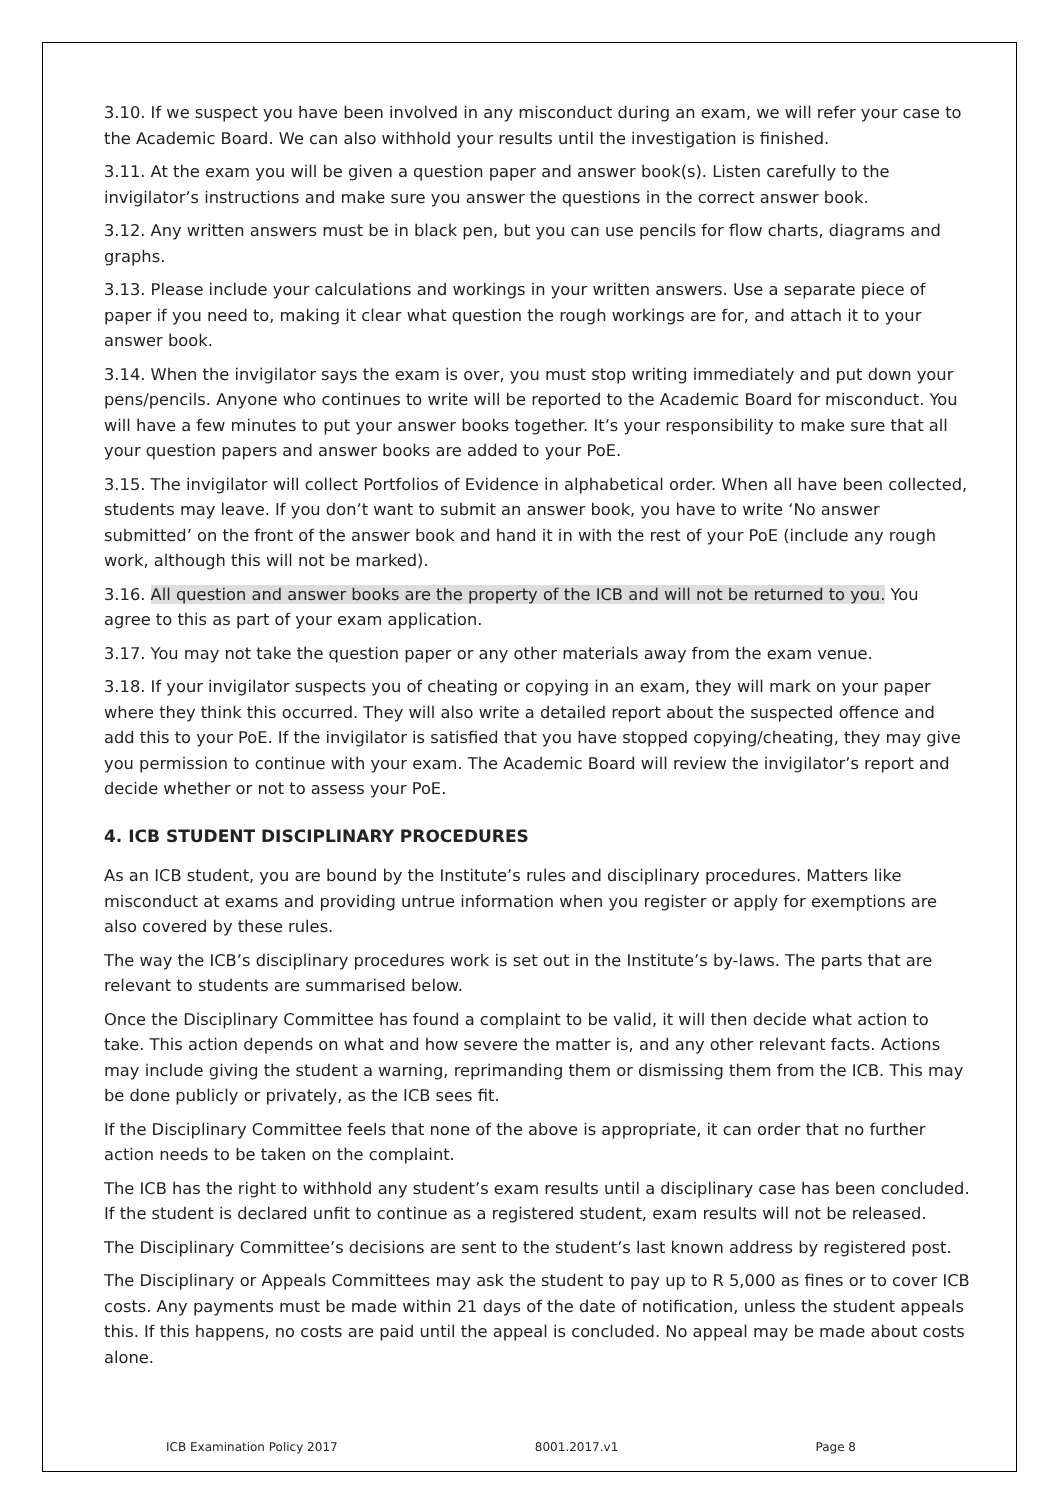3.10. If we suspect you have been involved in any misconduct during an exam, we will refer your case to the Academic Board. We can also withhold your results until the investigation is finished.
3.11. At the exam you will be given a question paper and answer book(s). Listen carefully to the invigilator’s instructions and make sure you answer the questions in the correct answer book.
3.12. Any written answers must be in black pen, but you can use pencils for flow charts, diagrams and graphs.
3.13. Please include your calculations and workings in your written answers. Use a separate piece of paper if you need to, making it clear what question the rough workings are for, and attach it to your answer book.
3.14. When the invigilator says the exam is over, you must stop writing immediately and put down your pens/pencils. Anyone who continues to write will be reported to the Academic Board for misconduct. You will have a few minutes to put your answer books together. It’s your responsibility to make sure that all your question papers and answer books are added to your PoE.
3.15. The invigilator will collect Portfolios of Evidence in alphabetical order. When all have been collected, students may leave. If you don’t want to submit an answer book, you have to write ‘No answer submitted’ on the front of the answer book and hand it in with the rest of your PoE (include any rough work, although this will not be marked).
3.16. All question and answer books are the property of the ICB and will not be returned to you. You agree to this as part of your exam application.
3.17. You may not take the question paper or any other materials away from the exam venue.
3.18. If your invigilator suspects you of cheating or copying in an exam, they will mark on your paper where they think this occurred. They will also write a detailed report about the suspected offence and add this to your PoE. If the invigilator is satisfied that you have stopped copying/cheating, they may give you permission to continue with your exam. The Academic Board will review the invigilator’s report and decide whether or not to assess your PoE.
4. ICB STUDENT DISCIPLINARY PROCEDURES
As an ICB student, you are bound by the Institute’s rules and disciplinary procedures. Matters like misconduct at exams and providing untrue information when you register or apply for exemptions are also covered by these rules.
The way the ICB’s disciplinary procedures work is set out in the Institute’s by-laws. The parts that are relevant to students are summarised below.
Once the Disciplinary Committee has found a complaint to be valid, it will then decide what action to take. This action depends on what and how severe the matter is, and any other relevant facts. Actions may include giving the student a warning, reprimanding them or dismissing them from the ICB. This may be done publicly or privately, as the ICB sees fit.
If the Disciplinary Committee feels that none of the above is appropriate, it can order that no further action needs to be taken on the complaint.
The ICB has the right to withhold any student’s exam results until a disciplinary case has been concluded. If the student is declared unfit to continue as a registered student, exam results will not be released.
The Disciplinary Committee’s decisions are sent to the student’s last known address by registered post.
The Disciplinary or Appeals Committees may ask the student to pay up to R 5,000 as fines or to cover ICB costs. Any payments must be made within 21 days of the date of notification, unless the student appeals this. If this happens, no costs are paid until the appeal is concluded. No appeal may be made about costs alone.
ICB Examination Policy 2017 8001.2017.v1 Page 8